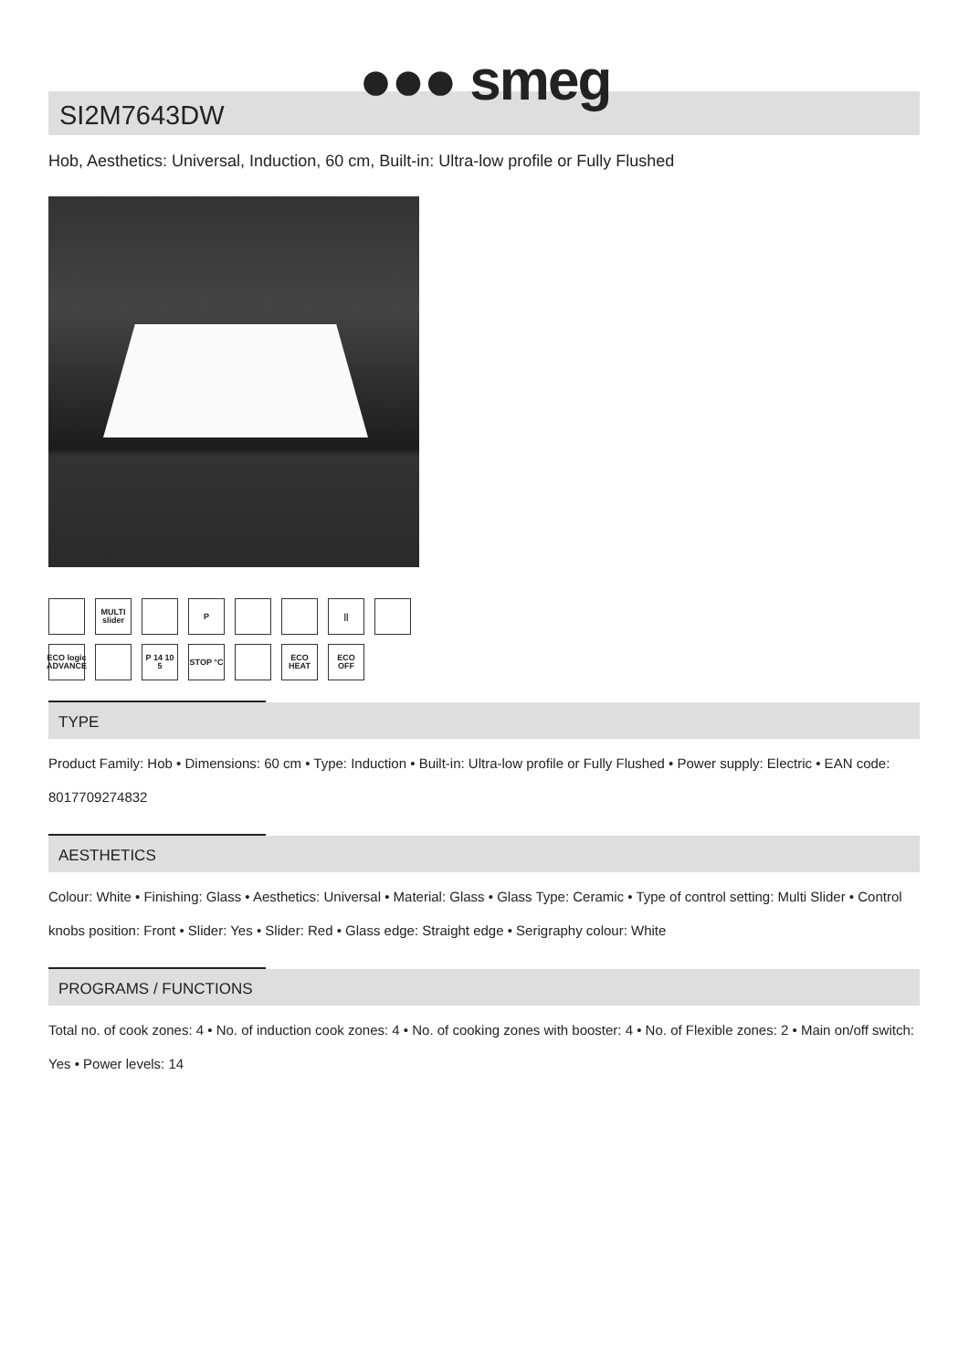●●● smeg
SI2M7643DW
Hob, Aesthetics: Universal, Induction, 60 cm, Built-in: Ultra-low profile or Fully Flushed
MULTI slider
P ||
ECO logic ADVANCE
P 14 10 5
STOP °C ECO HEAT
ECO OFF
TYPE
Product Family: Hob • Dimensions: 60 cm • Type: Induction • Built-in: Ultra-low profile or Fully Flushed • Power supply: Electric • EAN code: 8017709274832
AESTHETICS
Colour: White • Finishing: Glass • Aesthetics: Universal • Material: Glass • Glass Type: Ceramic • Type of control setting: Multi Slider • Control knobs position: Front • Slider: Yes • Slider: Red • Glass edge: Straight edge • Serigraphy colour: White
PROGRAMS / FUNCTIONS
Total no. of cook zones: 4 • No. of induction cook zones: 4 • No. of cooking zones with booster: 4 • No. of Flexible zones: 2 • Main on/off switch: Yes • Power levels: 14